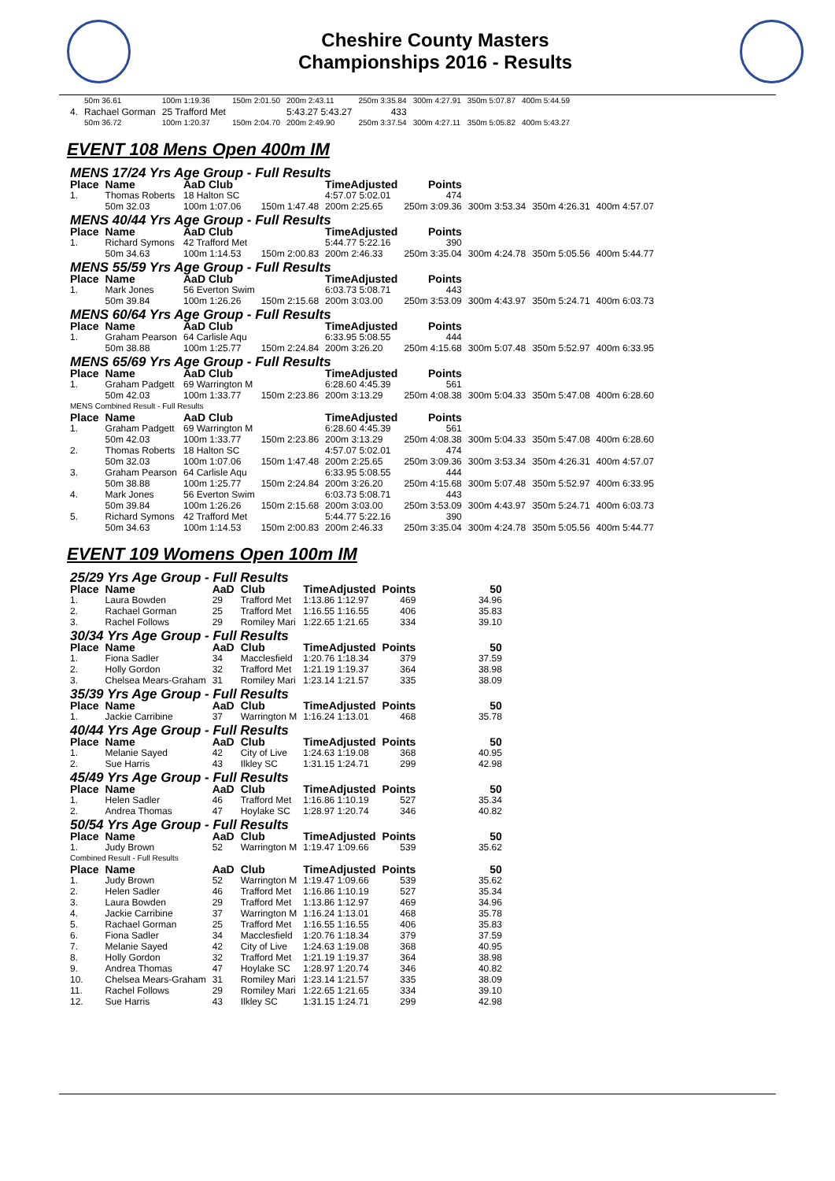Cheshire County Masters
Championships 2016 - Results
| | 50m 36.61 | 100m 1:19.36 | 150m 2:01.50 | 200m 2:43.11 | 250m 3:35.84 | 300m 4:27.91 | 350m 5:07.87 | 400m 5:44.59 |
| 4. | Rachael Gorman | 25 Trafford Met | | 5:43.27 5:43.27 | 433 | | | |
| | 50m 36.72 | 100m 1:20.37 | 150m 2:04.70 | 200m 2:49.90 | 250m 3:37.54 | 300m 4:27.11 | 350m 5:05.82 | 400m 5:43.27 |
EVENT 108 Mens Open 400m IM
| MENS 17/24 Yrs Age Group - Full Results | | | | | | | | |
| Place | Name | AaD Club | | TimeAdjusted | Points | | | |
| 1. | Thomas Roberts | 18 Halton SC | | 4:57.07 5:02.01 | 474 | | | |
| | 50m 32.03 | 100m 1:07.06 | 150m 1:47.48 | 200m 2:25.65 | 250m 3:09.36 | 300m 3:53.34 | 350m 4:26.31 | 400m 4:57.07 |
| MENS 40/44 Yrs Age Group - Full Results | | | | | | | | |
| Place | Name | AaD Club | | TimeAdjusted | Points | | | |
| 1. | Richard Symons | 42 Trafford Met | | 5:44.77 5:22.16 | 390 | | | |
| | 50m 34.63 | 100m 1:14.53 | 150m 2:00.83 | 200m 2:46.33 | 250m 3:35.04 | 300m 4:24.78 | 350m 5:05.56 | 400m 5:44.77 |
| MENS 55/59 Yrs Age Group - Full Results | | | | | | | | |
| Place | Name | AaD Club | | TimeAdjusted | Points | | | |
| 1. | Mark Jones | 56 Everton Swim | | 6:03.73 5:08.71 | 443 | | | |
| | 50m 39.84 | 100m 1:26.26 | 150m 2:15.68 | 200m 3:03.00 | 250m 3:53.09 | 300m 4:43.97 | 350m 5:24.71 | 400m 6:03.73 |
| MENS 60/64 Yrs Age Group - Full Results | | | | | | | | |
| Place | Name | AaD Club | | TimeAdjusted | Points | | | |
| 1. | Graham Pearson | 64 Carlisle Aqu | | 6:33.95 5:08.55 | 444 | | | |
| | 50m 38.88 | 100m 1:25.77 | 150m 2:24.84 | 200m 3:26.20 | 250m 4:15.68 | 300m 5:07.48 | 350m 5:52.97 | 400m 6:33.95 |
| MENS 65/69 Yrs Age Group - Full Results | | | | | | | | |
| Place | Name | AaD Club | | TimeAdjusted | Points | | | |
| 1. | Graham Padgett | 69 Warrington M | | 6:28.60 4:45.39 | 561 | | | |
| | 50m 42.03 | 100m 1:33.77 | 150m 2:23.86 | 200m 3:13.29 | 250m 4:08.38 | 300m 5:04.33 | 350m 5:47.08 | 400m 6:28.60 |
| MENS Combined Result - Full Results | | | | | | | | |
| Place | Name | AaD Club | | TimeAdjusted | Points | | | |
| 1. | Graham Padgett | 69 Warrington M | | 6:28.60 4:45.39 | 561 | | | |
| | 50m 42.03 | 100m 1:33.77 | 150m 2:23.86 | 200m 3:13.29 | 250m 4:08.38 | 300m 5:04.33 | 350m 5:47.08 | 400m 6:28.60 |
| 2. | Thomas Roberts | 18 Halton SC | | 4:57.07 5:02.01 | 474 | | | |
| | 50m 32.03 | 100m 1:07.06 | 150m 1:47.48 | 200m 2:25.65 | 250m 3:09.36 | 300m 3:53.34 | 350m 4:26.31 | 400m 4:57.07 |
| 3. | Graham Pearson | 64 Carlisle Aqu | | 6:33.95 5:08.55 | 444 | | | |
| | 50m 38.88 | 100m 1:25.77 | 150m 2:24.84 | 200m 3:26.20 | 250m 4:15.68 | 300m 5:07.48 | 350m 5:52.97 | 400m 6:33.95 |
| 4. | Mark Jones | 56 Everton Swim | | 6:03.73 5:08.71 | 443 | | | |
| | 50m 39.84 | 100m 1:26.26 | 150m 2:15.68 | 200m 3:03.00 | 250m 3:53.09 | 300m 4:43.97 | 350m 5:24.71 | 400m 6:03.73 |
| 5. | Richard Symons | 42 Trafford Met | | 5:44.77 5:22.16 | 390 | | | |
| | 50m 34.63 | 100m 1:14.53 | 150m 2:00.83 | 200m 2:46.33 | 250m 3:35.04 | 300m 4:24.78 | 350m 5:05.56 | 400m 5:44.77 |
EVENT 109 Womens Open 100m IM
| 25/29 Yrs Age Group - Full Results | | | | | | |
| Place | Name | AaD | Club | TimeAdjusted | Points | 50 |
| 1. | Laura Bowden | 29 | Trafford Met | 1:13.86 1:12.97 | 469 | 34.96 |
| 2. | Rachael Gorman | 25 | Trafford Met | 1:16.55 1:16.55 | 406 | 35.83 |
| 3. | Rachel Follows | 29 | Romiley Mari | 1:22.65 1:21.65 | 334 | 39.10 |
| 30/34 Yrs Age Group - Full Results | | | | | | |
| Place | Name | AaD | Club | TimeAdjusted | Points | 50 |
| 1. | Fiona Sadler | 34 | Macclesfield | 1:20.76 1:18.34 | 379 | 37.59 |
| 2. | Holly Gordon | 32 | Trafford Met | 1:21.19 1:19.37 | 364 | 38.98 |
| 3. | Chelsea Mears-Graham | 31 | Romiley Mari | 1:23.14 1:21.57 | 335 | 38.09 |
| 35/39 Yrs Age Group - Full Results | | | | | | |
| Place | Name | AaD | Club | TimeAdjusted | Points | 50 |
| 1. | Jackie Carribine | 37 | Warrington M | 1:16.24 1:13.01 | 468 | 35.78 |
| 40/44 Yrs Age Group - Full Results | | | | | | |
| Place | Name | AaD | Club | TimeAdjusted | Points | 50 |
| 1. | Melanie Sayed | 42 | City of Live | 1:24.63 1:19.08 | 368 | 40.95 |
| 2. | Sue Harris | 43 | Ilkley SC | 1:31.15 1:24.71 | 299 | 42.98 |
| 45/49 Yrs Age Group - Full Results | | | | | | |
| Place | Name | AaD | Club | TimeAdjusted | Points | 50 |
| 1. | Helen Sadler | 46 | Trafford Met | 1:16.86 1:10.19 | 527 | 35.34 |
| 2. | Andrea Thomas | 47 | Hoylake SC | 1:28.97 1:20.74 | 346 | 40.82 |
| 50/54 Yrs Age Group - Full Results | | | | | | |
| Place | Name | AaD | Club | TimeAdjusted | Points | 50 |
| 1. | Judy Brown | 52 | Warrington M | 1:19.47 1:09.66 | 539 | 35.62 |
| Combined Result - Full Results | | | | | | |
| Place | Name | AaD | Club | TimeAdjusted | Points | 50 |
| 1. | Judy Brown | 52 | Warrington M | 1:19.47 1:09.66 | 539 | 35.62 |
| 2. | Helen Sadler | 46 | Trafford Met | 1:16.86 1:10.19 | 527 | 35.34 |
| 3. | Laura Bowden | 29 | Trafford Met | 1:13.86 1:12.97 | 469 | 34.96 |
| 4. | Jackie Carribine | 37 | Warrington M | 1:16.24 1:13.01 | 468 | 35.78 |
| 5. | Rachael Gorman | 25 | Trafford Met | 1:16.55 1:16.55 | 406 | 35.83 |
| 6. | Fiona Sadler | 34 | Macclesfield | 1:20.76 1:18.34 | 379 | 37.59 |
| 7. | Melanie Sayed | 42 | City of Live | 1:24.63 1:19.08 | 368 | 40.95 |
| 8. | Holly Gordon | 32 | Trafford Met | 1:21.19 1:19.37 | 364 | 38.98 |
| 9. | Andrea Thomas | 47 | Hoylake SC | 1:28.97 1:20.74 | 346 | 40.82 |
| 10. | Chelsea Mears-Graham | 31 | Romiley Mari | 1:23.14 1:21.57 | 335 | 38.09 |
| 11. | Rachel Follows | 29 | Romiley Mari | 1:22.65 1:21.65 | 334 | 39.10 |
| 12. | Sue Harris | 43 | Ilkley SC | 1:31.15 1:24.71 | 299 | 42.98 |